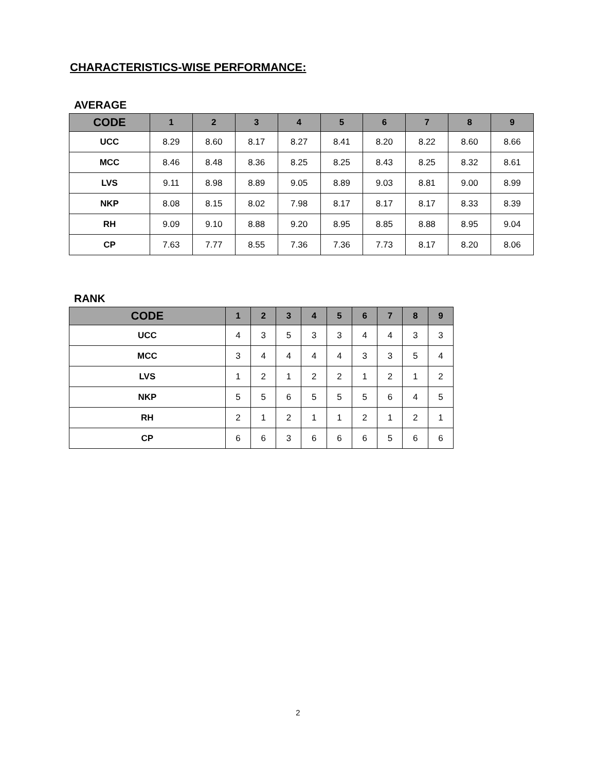CHARACTERISTICS-WISE PERFORMANCE:
AVERAGE
| CODE | 1 | 2 | 3 | 4 | 5 | 6 | 7 | 8 | 9 |
| --- | --- | --- | --- | --- | --- | --- | --- | --- | --- |
| UCC | 8.29 | 8.60 | 8.17 | 8.27 | 8.41 | 8.20 | 8.22 | 8.60 | 8.66 |
| MCC | 8.46 | 8.48 | 8.36 | 8.25 | 8.25 | 8.43 | 8.25 | 8.32 | 8.61 |
| LVS | 9.11 | 8.98 | 8.89 | 9.05 | 8.89 | 9.03 | 8.81 | 9.00 | 8.99 |
| NKP | 8.08 | 8.15 | 8.02 | 7.98 | 8.17 | 8.17 | 8.17 | 8.33 | 8.39 |
| RH | 9.09 | 9.10 | 8.88 | 9.20 | 8.95 | 8.85 | 8.88 | 8.95 | 9.04 |
| CP | 7.63 | 7.77 | 8.55 | 7.36 | 7.36 | 7.73 | 8.17 | 8.20 | 8.06 |
RANK
| CODE | 1 | 2 | 3 | 4 | 5 | 6 | 7 | 8 | 9 |
| --- | --- | --- | --- | --- | --- | --- | --- | --- | --- |
| UCC | 4 | 3 | 5 | 3 | 3 | 4 | 4 | 3 | 3 |
| MCC | 3 | 4 | 4 | 4 | 4 | 3 | 3 | 5 | 4 |
| LVS | 1 | 2 | 1 | 2 | 2 | 1 | 2 | 1 | 2 |
| NKP | 5 | 5 | 6 | 5 | 5 | 5 | 6 | 4 | 5 |
| RH | 2 | 1 | 2 | 1 | 1 | 2 | 1 | 2 | 1 |
| CP | 6 | 6 | 3 | 6 | 6 | 6 | 5 | 6 | 6 |
2